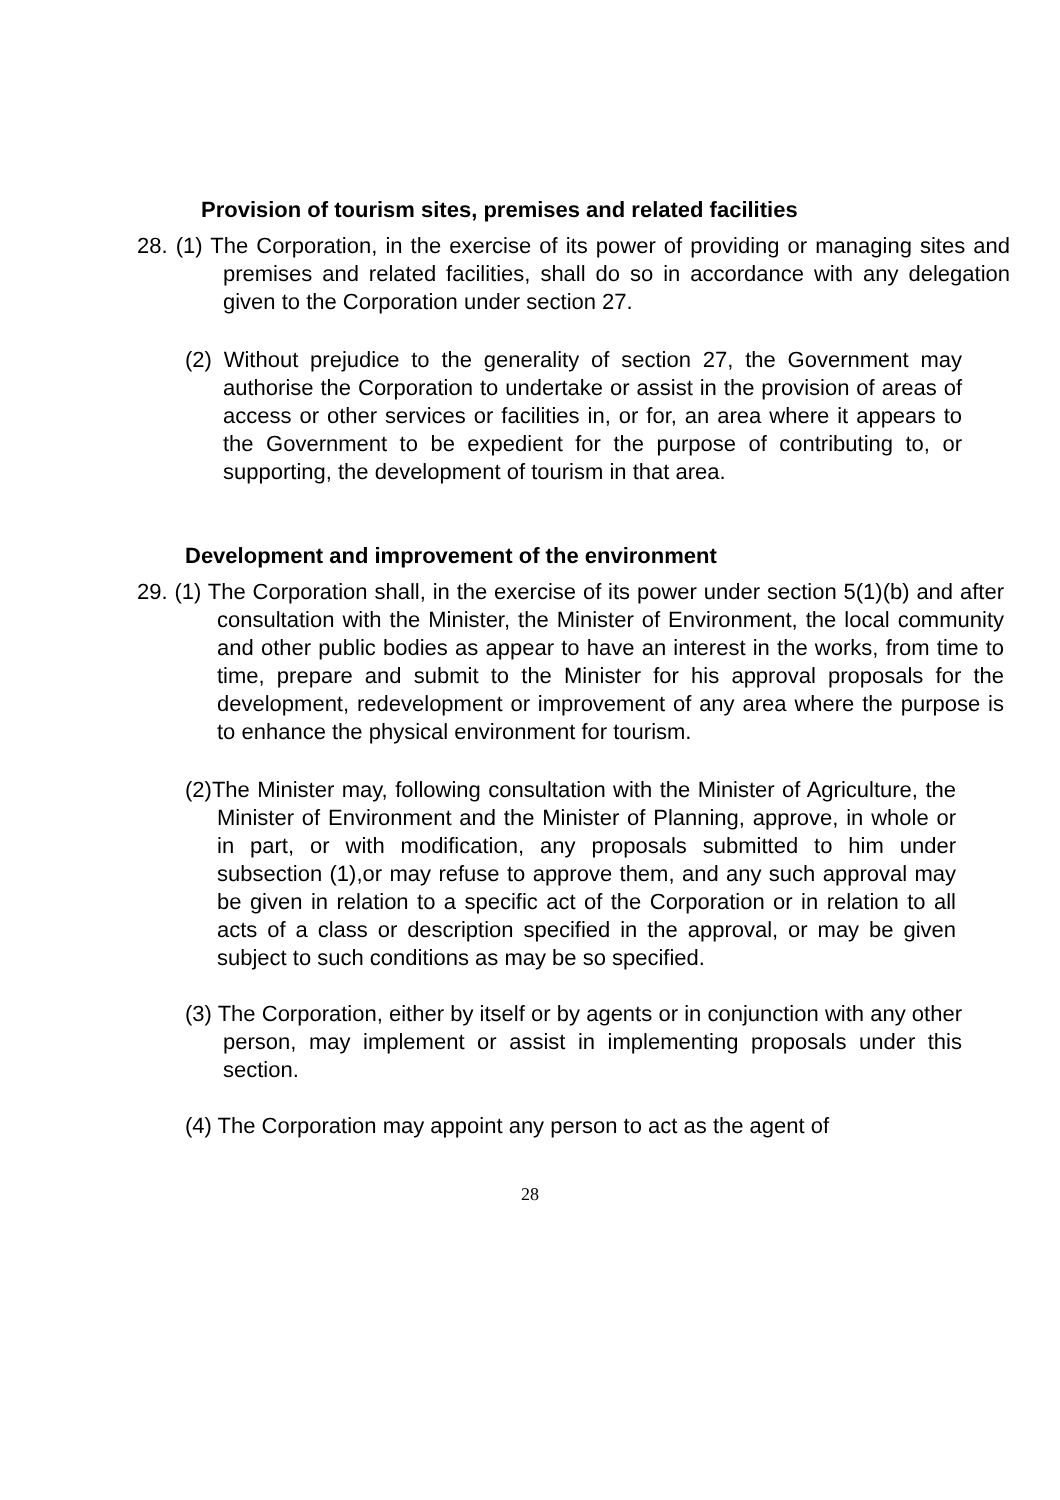Provision of tourism sites, premises and related facilities
28. (1) The Corporation, in the exercise of its power of providing or managing sites and premises and related facilities, shall do so in accordance with any delegation given to the Corporation under section 27.
(2) Without prejudice to the generality of section 27, the Government may authorise the Corporation to undertake or assist in the provision of areas of access or other services or facilities in, or for, an area where it appears to the Government to be expedient for the purpose of contributing to, or supporting, the development of tourism in that area.
Development and improvement of the environment
29. (1) The Corporation shall, in the exercise of its power under section 5(1)(b) and after consultation with the Minister, the Minister of Environment, the local community and other public bodies as appear to have an interest in the works, from time to time, prepare and submit to the Minister for his approval proposals for the development, redevelopment or improvement of any area where the purpose is to enhance the physical environment for tourism.
(2)The Minister may, following consultation with the Minister of Agriculture, the Minister of Environment and the Minister of Planning, approve, in whole or in part, or with modification, any proposals submitted to him under subsection (1),or may refuse to approve them, and any such approval may be given in relation to a specific act of the Corporation or in relation to all acts of a class or description specified in the approval, or may be given subject to such conditions as may be so specified.
(3) The Corporation, either by itself or by agents or in conjunction with any other person, may implement or assist in implementing proposals under this section.
(4) The Corporation may appoint any person to act as the agent of
28